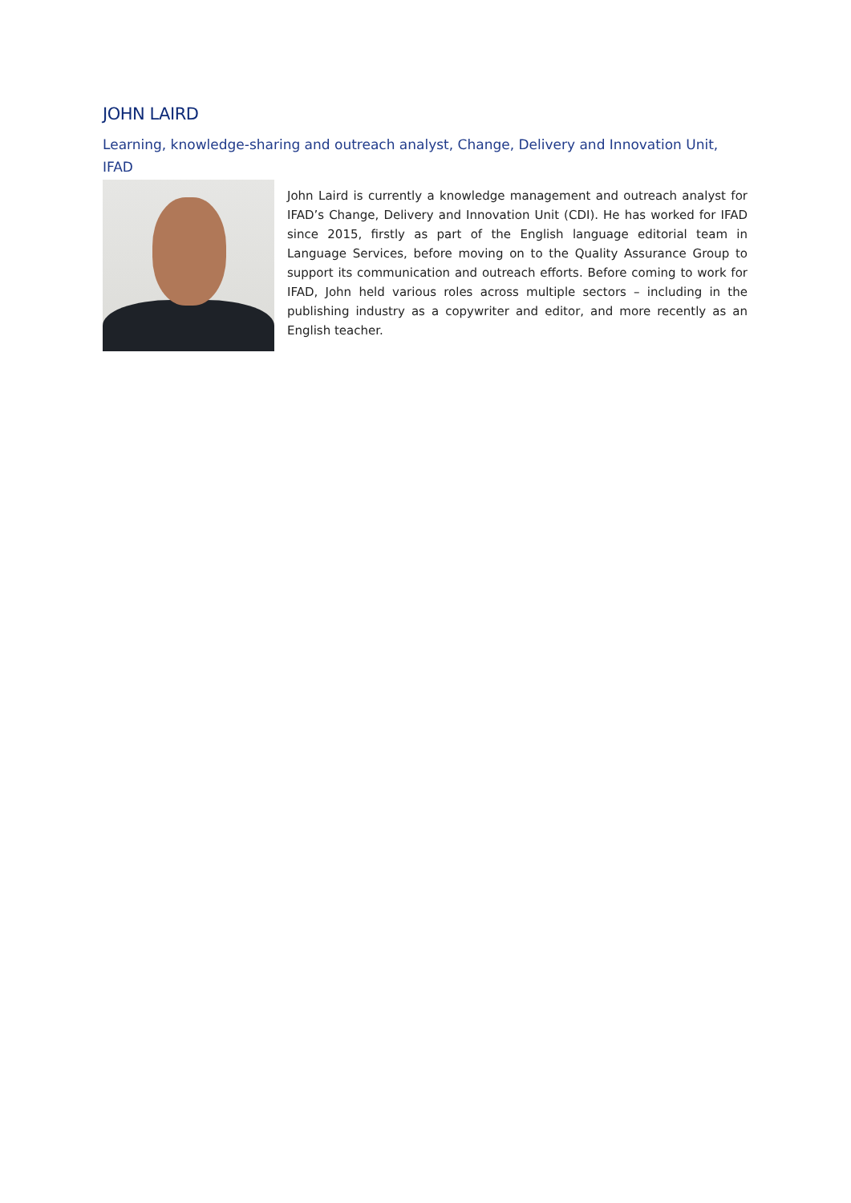JOHN LAIRD
Learning, knowledge-sharing and outreach analyst, Change, Delivery and Innovation Unit, IFAD
John Laird is currently a knowledge management and outreach analyst for IFAD’s Change, Delivery and Innovation Unit (CDI). He has worked for IFAD since 2015, firstly as part of the English language editorial team in Language Services, before moving on to the Quality Assurance Group to support its communication and outreach efforts. Before coming to work for IFAD, John held various roles across multiple sectors – including in the publishing industry as a copywriter and editor, and more recently as an English teacher.